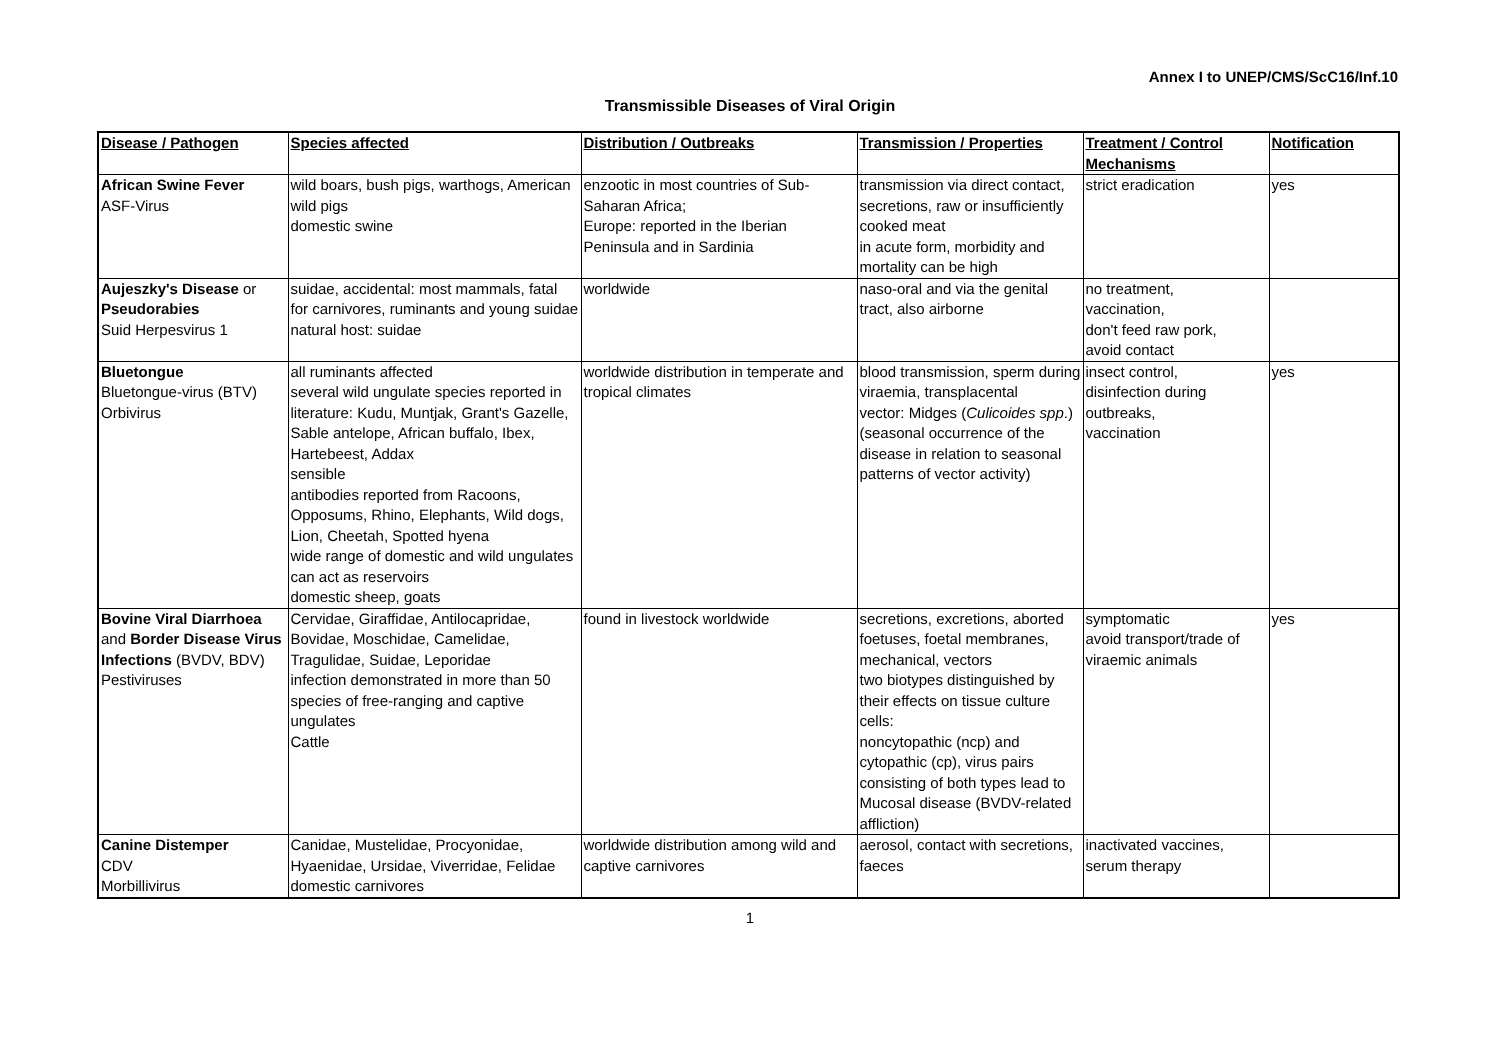Annex I to UNEP/CMS/ScC16/Inf.10
Transmissible Diseases of Viral Origin
| Disease / Pathogen | Species affected | Distribution / Outbreaks | Transmission / Properties | Treatment / Control Mechanisms | Notification |
| --- | --- | --- | --- | --- | --- |
| African Swine Fever ASF-Virus | wild boars, bush pigs, warthogs, American wild pigs domestic swine | enzootic in most countries of Sub-Saharan Africa; Europe: reported in the Iberian Peninsula and in Sardinia | transmission via direct contact, secretions, raw or insufficiently cooked meat in acute form, morbidity and mortality can be high | strict eradication | yes |
| Aujeszky's Disease or Pseudorabies Suid Herpesvirus 1 | suidae, accidental: most mammals, fatal for carnivores, ruminants and young suidae natural host: suidae | worldwide | naso-oral and via the genital tract, also airborne | no treatment, vaccination, don't feed raw pork, avoid contact | |
| Bluetongue Bluetongue-virus (BTV) Orbivirus | all ruminants affected several wild ungulate species reported in literature: Kudu, Muntjak, Grant's Gazelle, Sable antelope, African buffalo, Ibex, Hartebeest, Addax sensible antibodies reported from Racoons, Opposums, Rhino, Elephants, Wild dogs, Lion, Cheetah, Spotted hyena wide range of domestic and wild ungulates can act as reservoirs domestic sheep, goats | worldwide distribution in temperate and tropical climates | blood transmission, sperm during viraemia, transplacental vector: Midges ( Culicoides spp .) (seasonal occurrence of the disease in relation to seasonal patterns of vector activity) | insect control, disinfection during outbreaks, vaccination | yes |
| Bovine Viral Diarrhoea and Border Disease Virus Infections (BVDV, BDV) Pestiviruses | Cervidae, Giraffidae, Antilocapridae, Bovidae, Moschidae, Camelidae, Tragulidae, Suidae, Leporidae infection demonstrated in more than 50 species of free-ranging and captive ungulates Cattle | found in livestock worldwide | secretions, excretions, aborted foetuses, foetal membranes, mechanical, vectors two biotypes distinguished by their effects on tissue culture cells: noncytopathic (ncp) and cytopathic (cp), virus pairs consisting of both types lead to Mucosal disease (BVDV-related affliction) | symptomatic avoid transport/trade of viraemic animals | yes |
| Canine Distemper CDV Morbillivirus | Canidae, Mustelidae, Procyonidae, Hyaenidae, Ursidae, Viverridae, Felidae domestic carnivores | worldwide distribution among wild and captive carnivores | aerosol, contact with secretions, faeces | inactivated vaccines, serum therapy | |
1